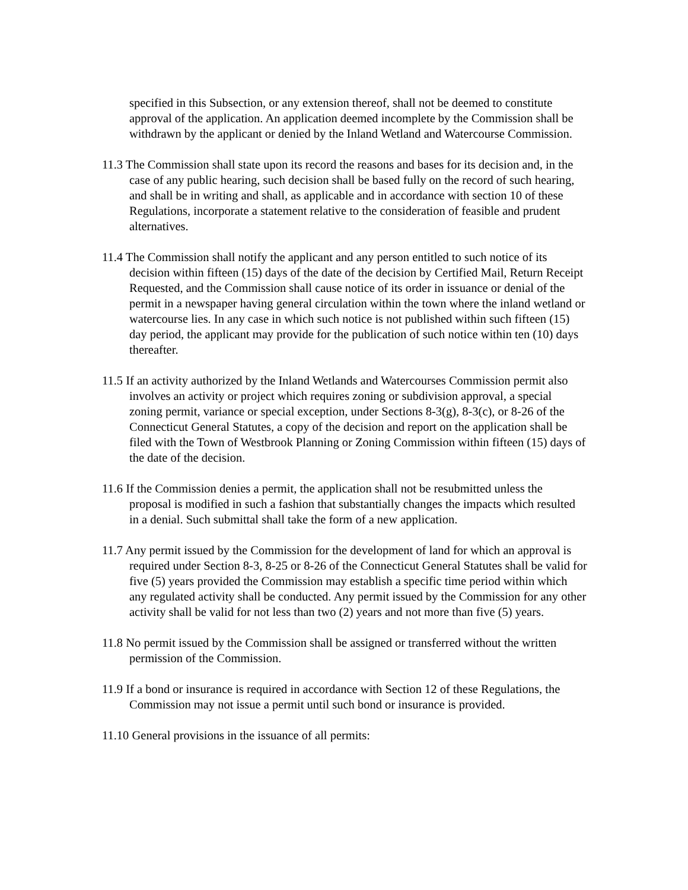specified in this Subsection, or any extension thereof, shall not be deemed to constitute approval of the application. An application deemed incomplete by the Commission shall be withdrawn by the applicant or denied by the Inland Wetland and Watercourse Commission.
11.3 The Commission shall state upon its record the reasons and bases for its decision and, in the case of any public hearing, such decision shall be based fully on the record of such hearing, and shall be in writing and shall, as applicable and in accordance with section 10 of these Regulations, incorporate a statement relative to the consideration of feasible and prudent alternatives.
11.4 The Commission shall notify the applicant and any person entitled to such notice of its decision within fifteen (15) days of the date of the decision by Certified Mail, Return Receipt Requested, and the Commission shall cause notice of its order in issuance or denial of the permit in a newspaper having general circulation within the town where the inland wetland or watercourse lies. In any case in which such notice is not published within such fifteen (15) day period, the applicant may provide for the publication of such notice within ten (10) days thereafter.
11.5 If an activity authorized by the Inland Wetlands and Watercourses Commission permit also involves an activity or project which requires zoning or subdivision approval, a special zoning permit, variance or special exception, under Sections 8-3(g), 8-3(c), or 8-26 of the Connecticut General Statutes, a copy of the decision and report on the application shall be filed with the Town of Westbrook Planning or Zoning Commission within fifteen (15) days of the date of the decision.
11.6 If the Commission denies a permit, the application shall not be resubmitted unless the proposal is modified in such a fashion that substantially changes the impacts which resulted in a denial. Such submittal shall take the form of a new application.
11.7 Any permit issued by the Commission for the development of land for which an approval is required under Section 8-3, 8-25 or 8-26 of the Connecticut General Statutes shall be valid for five (5) years provided the Commission may establish a specific time period within which any regulated activity shall be conducted. Any permit issued by the Commission for any other activity shall be valid for not less than two (2) years and not more than five (5) years.
11.8 No permit issued by the Commission shall be assigned or transferred without the written permission of the Commission.
11.9 If a bond or insurance is required in accordance with Section 12 of these Regulations, the Commission may not issue a permit until such bond or insurance is provided.
11.10 General provisions in the issuance of all permits: